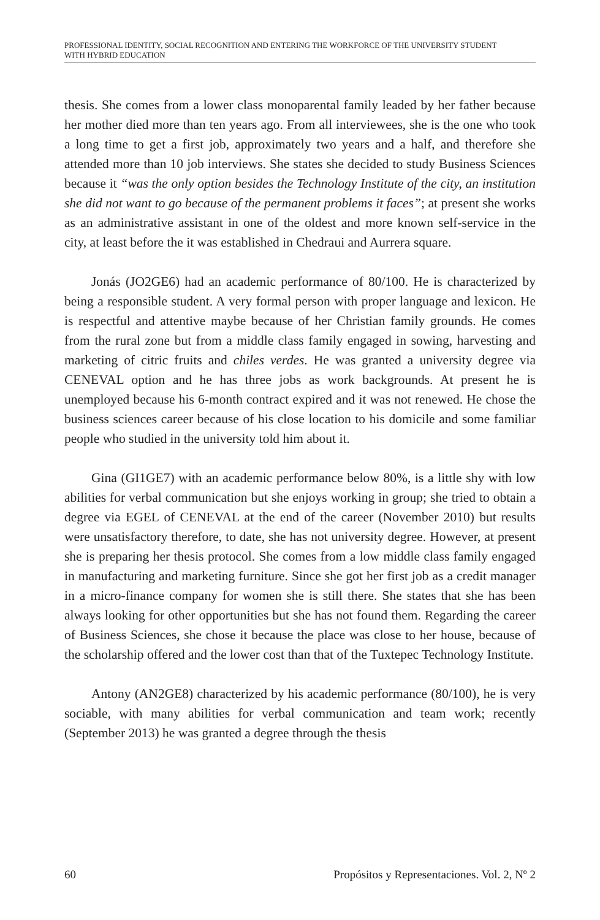PROFESSIONAL IDENTITY, SOCIAL RECOGNITION AND ENTERING THE WORKFORCE OF THE UNIVERSITY STUDENT
WITH HYBRID EDUCATION
thesis. She comes from a lower class monoparental family leaded by her father because her mother died more than ten years ago. From all interviewees, she is the one who took a long time to get a first job, approximately two years and a half, and therefore she attended more than 10 job interviews. She states she decided to study Business Sciences because it “was the only option besides the Technology Institute of the city, an institution she did not want to go because of the permanent problems it faces”; at present she works as an administrative assistant in one of the oldest and more known self-service in the city, at least before the it was established in Chedraui and Aurrera square.
Jonás (JO2GE6) had an academic performance of 80/100. He is characterized by being a responsible student. A very formal person with proper language and lexicon. He is respectful and attentive maybe because of her Christian family grounds. He comes from the rural zone but from a middle class family engaged in sowing, harvesting and marketing of citric fruits and chiles verdes. He was granted a university degree via CENEVAL option and he has three jobs as work backgrounds. At present he is unemployed because his 6-month contract expired and it was not renewed. He chose the business sciences career because of his close location to his domicile and some familiar people who studied in the university told him about it.
Gina (GI1GE7) with an academic performance below 80%, is a little shy with low abilities for verbal communication but she enjoys working in group; she tried to obtain a degree via EGEL of CENEVAL at the end of the career (November 2010) but results were unsatisfactory therefore, to date, she has not university degree. However, at present she is preparing her thesis protocol. She comes from a low middle class family engaged in manufacturing and marketing furniture. Since she got her first job as a credit manager in a micro-finance company for women she is still there. She states that she has been always looking for other opportunities but she has not found them. Regarding the career of Business Sciences, she chose it because the place was close to her house, because of the scholarship offered and the lower cost than that of the Tuxtepec Technology Institute.
Antony (AN2GE8) characterized by his academic performance (80/100), he is very sociable, with many abilities for verbal communication and team work; recently (September 2013) he was granted a degree through the thesis
60 Propósitos y Representaciones. Vol. 2, Nº 2